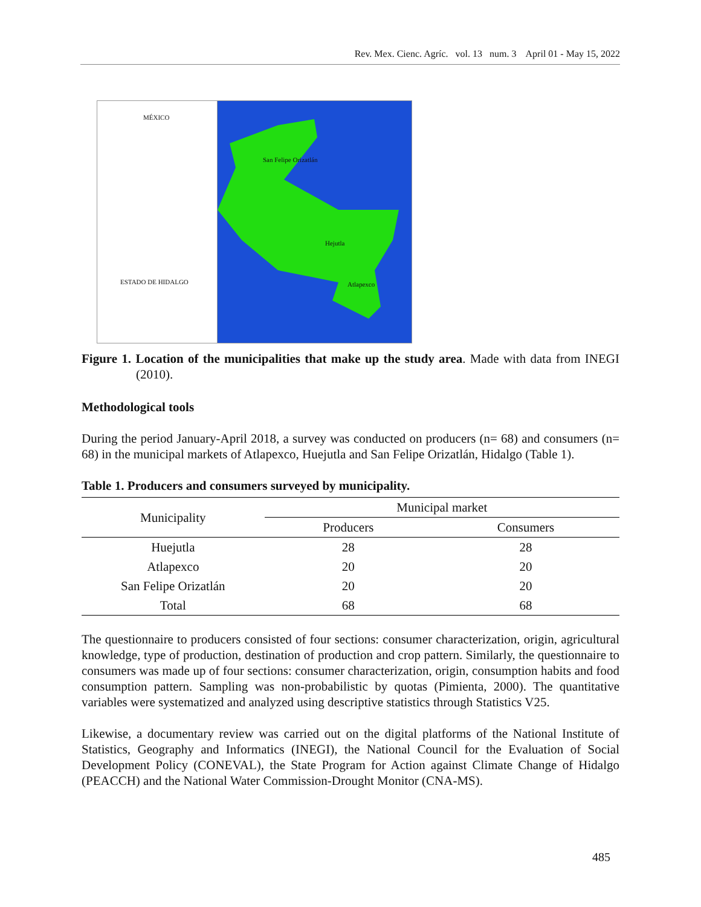Rev. Mex. Cienc. Agríc. vol. 13 num. 3 April 01 - May 15, 2022
MÉXICO
ESTADO DE HIDALGO
San Felipe Orizatlán
Hejutla
Atlapexco
Figure 1. Location of the municipalities that make up the study area. Made with data from INEGI (2010).
Methodological tools
During the period January-April 2018, a survey was conducted on producers (n= 68) and consumers (n= 68) in the municipal markets of Atlapexco, Huejutla and San Felipe Orizatlán, Hidalgo (Table 1).
Table 1. Producers and consumers surveyed by municipality.
| Municipality | Municipal market | |
| --- | --- | --- |
| | Producers | Consumers |
| Huejutla | 28 | 28 |
| Atlapexco | 20 | 20 |
| San Felipe Orizatlán | 20 | 20 |
| Total | 68 | 68 |
The questionnaire to producers consisted of four sections: consumer characterization, origin, agricultural knowledge, type of production, destination of production and crop pattern. Similarly, the questionnaire to consumers was made up of four sections: consumer characterization, origin, consumption habits and food consumption pattern. Sampling was non-probabilistic by quotas (Pimienta, 2000). The quantitative variables were systematized and analyzed using descriptive statistics through Statistics V25.
Likewise, a documentary review was carried out on the digital platforms of the National Institute of Statistics, Geography and Informatics (INEGI), the National Council for the Evaluation of Social Development Policy (CONEVAL), the State Program for Action against Climate Change of Hidalgo (PEACCH) and the National Water Commission-Drought Monitor (CNA-MS).
485